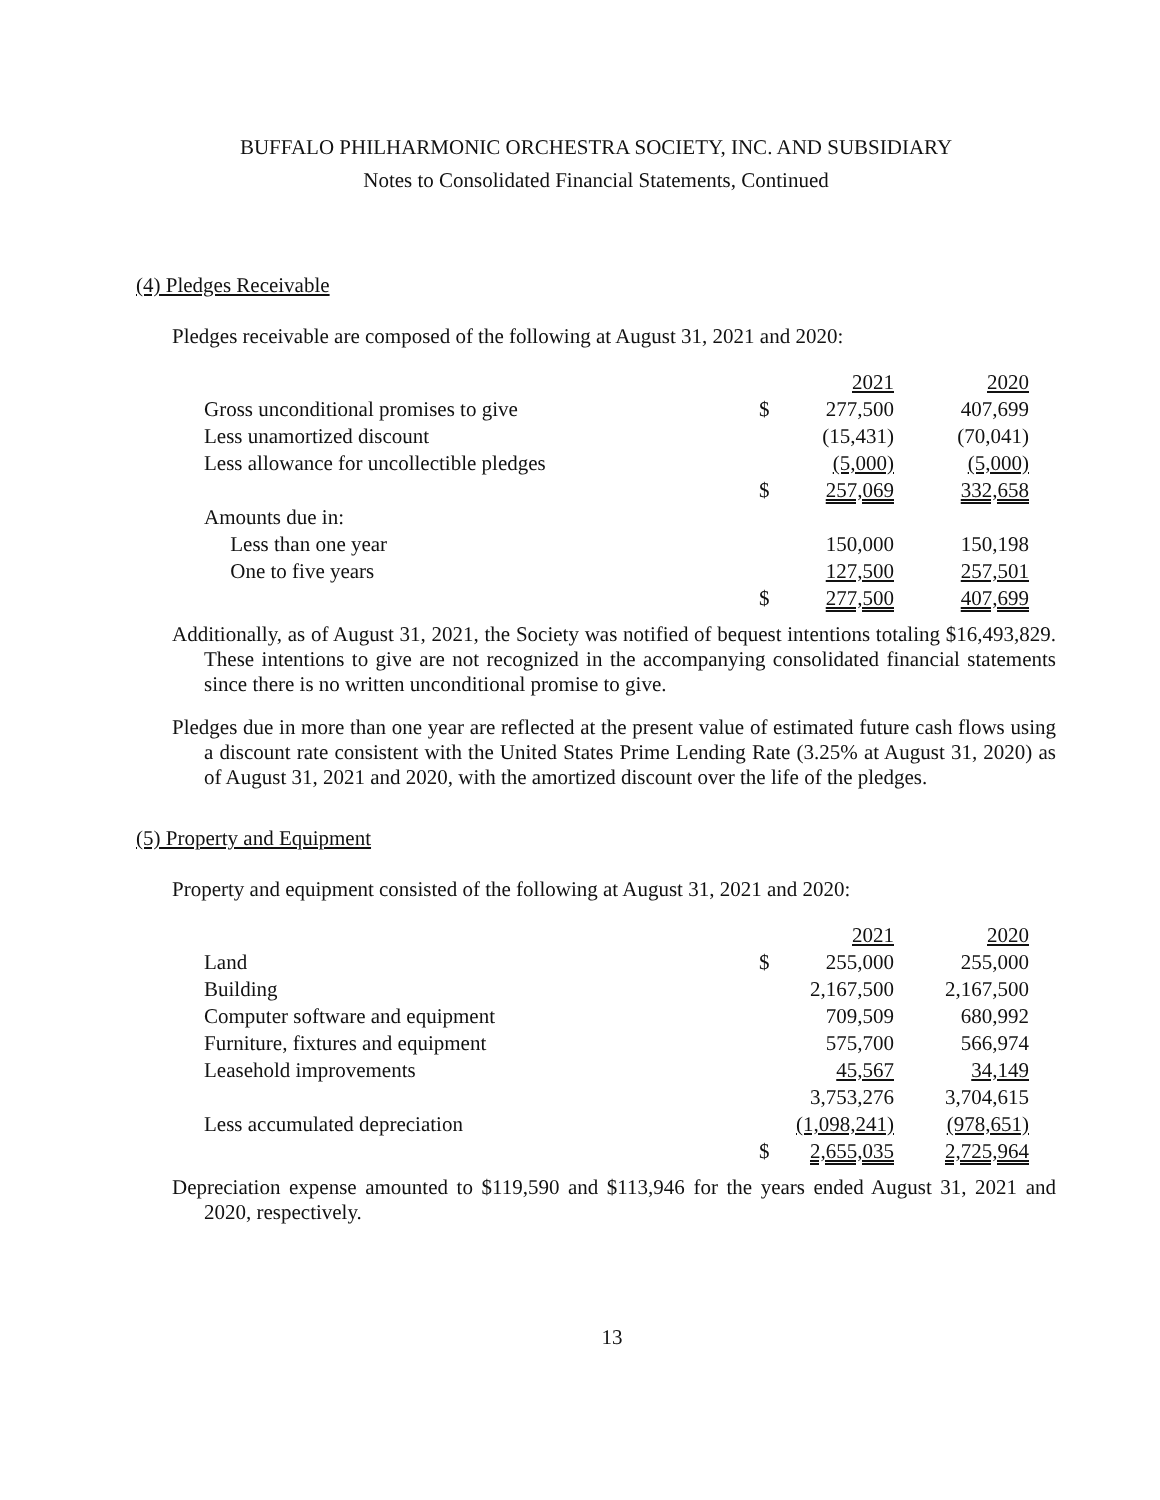BUFFALO PHILHARMONIC ORCHESTRA SOCIETY, INC. AND SUBSIDIARY
Notes to Consolidated Financial Statements, Continued
(4) Pledges Receivable
Pledges receivable are composed of the following at August 31, 2021 and 2020:
| | | 2021 | 2020 |
| Gross unconditional promises to give | $ | 277,500 | 407,699 |
| Less unamortized discount | | (15,431) | (70,041) |
| Less allowance for uncollectible pledges | | (5,000) | (5,000) |
| | $ | 257,069 | 332,658 |
| Amounts due in: | | | |
| Less than one year | | 150,000 | 150,198 |
| One to five years | | 127,500 | 257,501 |
| | $ | 277,500 | 407,699 |
Additionally, as of August 31, 2021, the Society was notified of bequest intentions totaling $16,493,829. These intentions to give are not recognized in the accompanying consolidated financial statements since there is no written unconditional promise to give.
Pledges due in more than one year are reflected at the present value of estimated future cash flows using a discount rate consistent with the United States Prime Lending Rate (3.25% at August 31, 2020) as of August 31, 2021 and 2020, with the amortized discount over the life of the pledges.
(5) Property and Equipment
Property and equipment consisted of the following at August 31, 2021 and 2020:
| | | 2021 | 2020 |
| Land | $ | 255,000 | 255,000 |
| Building | | 2,167,500 | 2,167,500 |
| Computer software and equipment | | 709,509 | 680,992 |
| Furniture, fixtures and equipment | | 575,700 | 566,974 |
| Leasehold improvements | | 45,567 | 34,149 |
| | | 3,753,276 | 3,704,615 |
| Less accumulated depreciation | | (1,098,241) | (978,651) |
| | $ | 2,655,035 | 2,725,964 |
Depreciation expense amounted to $119,590 and $113,946 for the years ended August 31, 2021 and 2020, respectively.
13